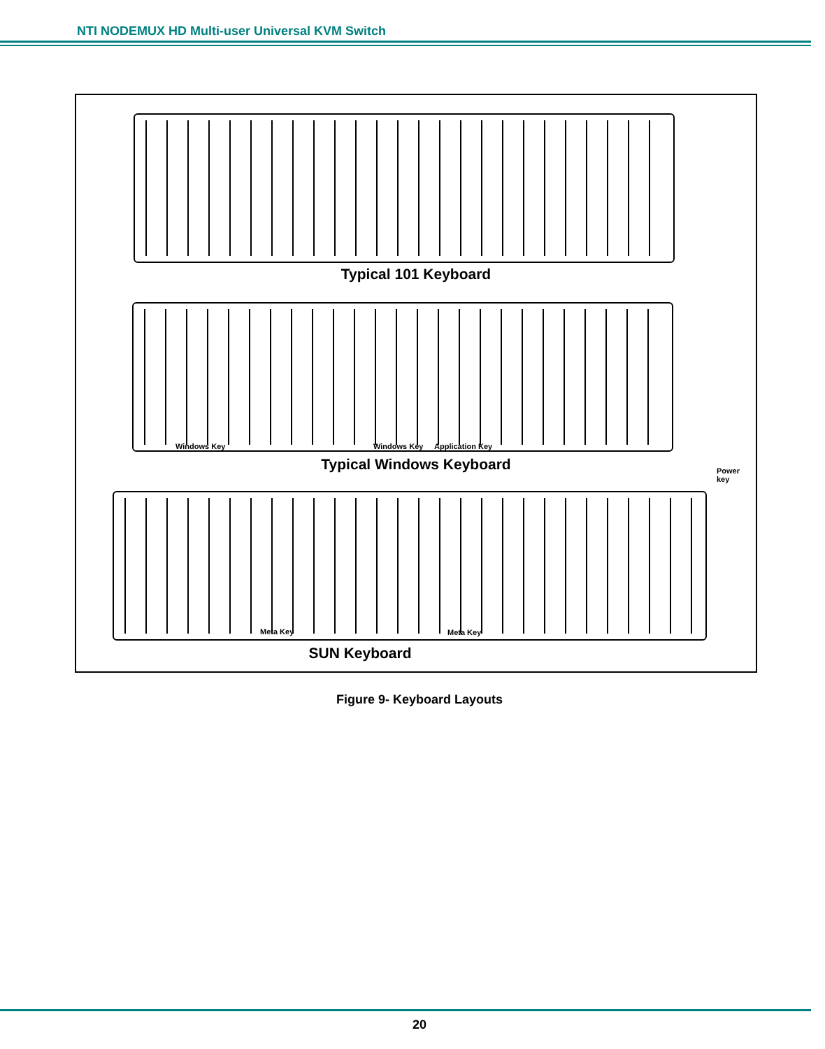NTI NODEMUX HD Multi-user Universal KVM Switch
Typical 101 Keyboard
Windows Key Windows Key Application Key
Typical Windows Keyboard
Power
key
Meta Key Meta Key
SUN Keyboard
Figure 9- Keyboard Layouts
20